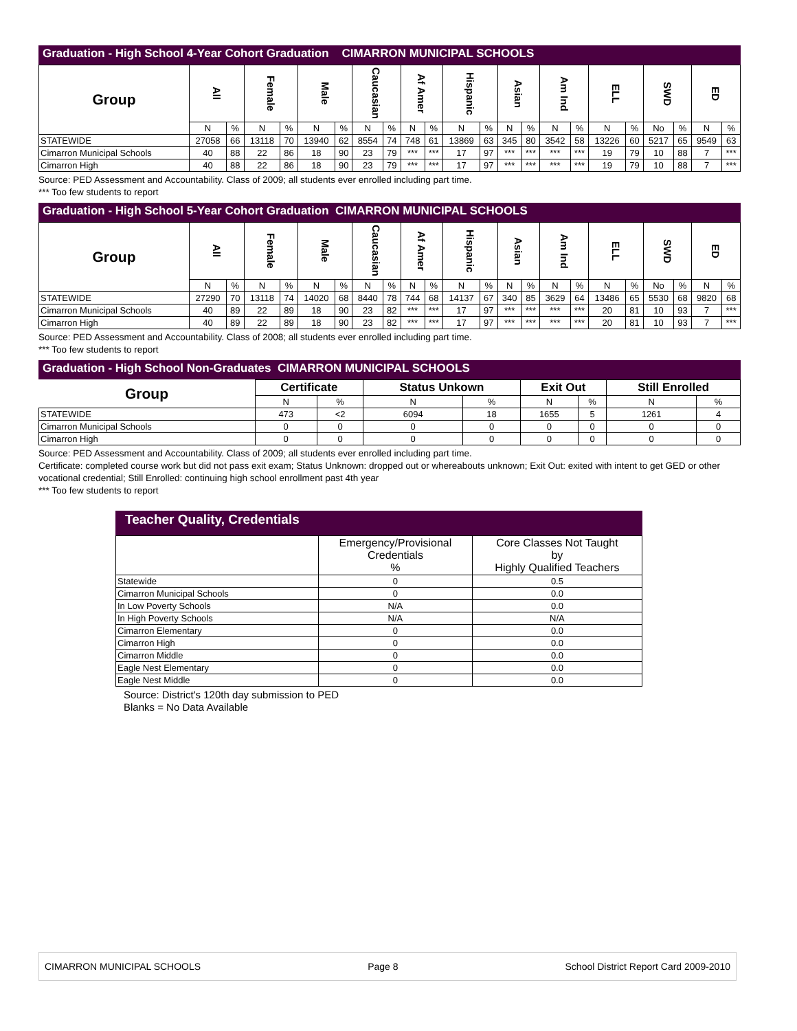Graduation - High School 4-Year Cohort Graduation CIMARRON MUNICIPAL SCHOOLS
| Group | All | | Female | | Male | | Caucasian | | Af Amer | | Hispanic | | Asian | | Am Ind | | ELL | | SWD | | ED | |
| --- | --- | --- | --- | --- | --- | --- | --- | --- | --- | --- | --- | --- | --- | --- | --- | --- | --- | --- | --- | --- | --- | --- |
| | N | % | N | % | N | % | N | % | N | % | N | % | N | % | N | % | N | % | No | % | N | % |
| STATEWIDE | 27058 | 66 | 13118 | 70 | 13940 | 62 | 8554 | 74 | 748 | 61 | 13869 | 63 | 345 | 80 | 3542 | 58 | 13226 | 60 | 5217 | 65 | 9549 | 63 |
| Cimarron Municipal Schools | 40 | 88 | 22 | 86 | 18 | 90 | 23 | 79 | *** | *** | 17 | 97 | *** | *** | *** | *** | 19 | 79 | 10 | 88 | 7 | *** |
| Cimarron High | 40 | 88 | 22 | 86 | 18 | 90 | 23 | 79 | *** | *** | 17 | 97 | *** | *** | *** | *** | 19 | 79 | 10 | 88 | 7 | *** |
Source: PED Assessment and Accountability. Class of 2009; all students ever enrolled including part time.
*** Too few students to report
Graduation - High School 5-Year Cohort Graduation CIMARRON MUNICIPAL SCHOOLS
| Group | All | | Female | | Male | | Caucasian | | Af Amer | | Hispanic | | Asian | | Am Ind | | ELL | | SWD | | ED | |
| --- | --- | --- | --- | --- | --- | --- | --- | --- | --- | --- | --- | --- | --- | --- | --- | --- | --- | --- | --- | --- | --- | --- |
| | N | % | N | % | N | % | N | % | N | % | N | % | N | % | N | % | N | % | No | % | N | % |
| STATEWIDE | 27290 | 70 | 13118 | 74 | 14020 | 68 | 8440 | 78 | 744 | 68 | 14137 | 67 | 340 | 85 | 3629 | 64 | 13486 | 65 | 5530 | 68 | 9820 | 68 |
| Cimarron Municipal Schools | 40 | 89 | 22 | 89 | 18 | 90 | 23 | 82 | *** | *** | 17 | 97 | *** | *** | *** | *** | 20 | 81 | 10 | 93 | 7 | *** |
| Cimarron High | 40 | 89 | 22 | 89 | 18 | 90 | 23 | 82 | *** | *** | 17 | 97 | *** | *** | *** | *** | 20 | 81 | 10 | 93 | 7 | *** |
Source: PED Assessment and Accountability. Class of 2008; all students ever enrolled including part time.
*** Too few students to report
Graduation - High School Non-Graduates CIMARRON MUNICIPAL SCHOOLS
| Group | Certificate | | Status Unkown | | Exit Out | | Still Enrolled | |
| --- | --- | --- | --- | --- | --- | --- | --- | --- |
| | N | % | N | % | N | % | N | % |
| STATEWIDE | 473 | <2 | 6094 | 18 | 1655 | 5 | 1261 | 4 |
| Cimarron Municipal Schools | 0 | 0 | 0 | 0 | 0 | 0 | 0 | 0 |
| Cimarron High | 0 | 0 | 0 | 0 | 0 | 0 | 0 | 0 |
Source: PED Assessment and Accountability. Class of 2009; all students ever enrolled including part time.
Certificate: completed course work but did not pass exit exam; Status Unknown: dropped out or whereabouts unknown; Exit Out: exited with intent to get GED or other vocational credential; Still Enrolled: continuing high school enrollment past 4th year
*** Too few students to report
Teacher Quality, Credentials
| | Emergency/Provisional Credentials % | Core Classes Not Taught by Highly Qualified Teachers |
| --- | --- | --- |
| Statewide | 0 | 0.5 |
| Cimarron Municipal Schools | 0 | 0.0 |
| In Low Poverty Schools | N/A | 0.0 |
| In High Poverty Schools | N/A | N/A |
| Cimarron Elementary | 0 | 0.0 |
| Cimarron High | 0 | 0.0 |
| Cimarron Middle | 0 | 0.0 |
| Eagle Nest Elementary | 0 | 0.0 |
| Eagle Nest Middle | 0 | 0.0 |
Source: District's 120th day submission to PED
Blanks = No Data Available
CIMARRON MUNICIPAL SCHOOLS Page 8 School District Report Card 2009-2010